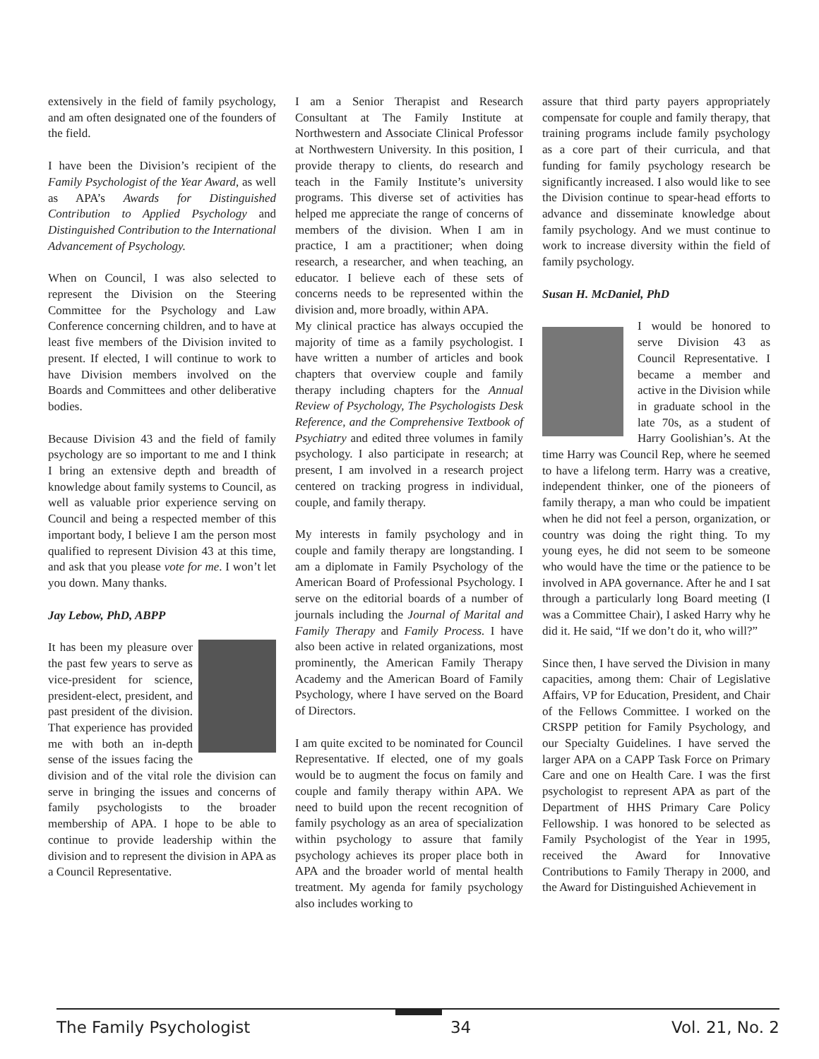extensively in the field of family psychology, and am often designated one of the founders of the field.
I have been the Division’s recipient of the Family Psychologist of the Year Award, as well as APA’s Awards for Distinguished Contribution to Applied Psychology and Distinguished Contribution to the International Advancement of Psychology.
When on Council, I was also selected to represent the Division on the Steering Committee for the Psychology and Law Conference concerning children, and to have at least five members of the Division invited to present. If elected, I will continue to work to have Division members involved on the Boards and Committees and other deliberative bodies.
Because Division 43 and the field of family psychology are so important to me and I think I bring an extensive depth and breadth of knowledge about family systems to Council, as well as valuable prior experience serving on Council and being a respected member of this important body, I believe I am the person most qualified to represent Division 43 at this time, and ask that you please vote for me. I won’t let you down. Many thanks.
Jay Lebow, PhD, ABPP
It has been my pleasure over the past few years to serve as vice-president for science, president-elect, president, and past president of the division. That experience has provided me with both an in-depth sense of the issues facing the division and of the vital role the division can serve in bringing the issues and concerns of family psychologists to the broader membership of APA. I hope to be able to continue to provide leadership within the division and to represent the division in APA as a Council Representative.
I am a Senior Therapist and Research Consultant at The Family Institute at Northwestern and Associate Clinical Professor at Northwestern University. In this position, I provide therapy to clients, do research and teach in the Family Institute’s university programs. This diverse set of activities has helped me appreciate the range of concerns of members of the division. When I am in practice, I am a practitioner; when doing research, a researcher, and when teaching, an educator. I believe each of these sets of concerns needs to be represented within the division and, more broadly, within APA.
My clinical practice has always occupied the majority of time as a family psychologist. I have written a number of articles and book chapters that overview couple and family therapy including chapters for the Annual Review of Psychology, The Psychologists Desk Reference, and the Comprehensive Textbook of Psychiatry and edited three volumes in family psychology. I also participate in research; at present, I am involved in a research project centered on tracking progress in individual, couple, and family therapy.
My interests in family psychology and in couple and family therapy are longstanding. I am a diplomate in Family Psychology of the American Board of Professional Psychology. I serve on the editorial boards of a number of journals including the Journal of Marital and Family Therapy and Family Process. I have also been active in related organizations, most prominently, the American Family Therapy Academy and the American Board of Family Psychology, where I have served on the Board of Directors.
I am quite excited to be nominated for Council Representative. If elected, one of my goals would be to augment the focus on family and couple and family therapy within APA. We need to build upon the recent recognition of family psychology as an area of specialization within psychology to assure that family psychology achieves its proper place both in APA and the broader world of mental health treatment. My agenda for family psychology also includes working to
assure that third party payers appropriately compensate for couple and family therapy, that training programs include family psychology as a core part of their curricula, and that funding for family psychology research be significantly increased. I also would like to see the Division continue to spear-head efforts to advance and disseminate knowledge about family psychology. And we must continue to work to increase diversity within the field of family psychology.
Susan H. McDaniel, PhD
I would be honored to serve Division 43 as Council Representative. I became a member and active in the Division while in graduate school in the late 70s, as a student of Harry Goolishian’s. At the time Harry was Council Rep, where he seemed to have a lifelong term. Harry was a creative, independent thinker, one of the pioneers of family therapy, a man who could be impatient when he did not feel a person, organization, or country was doing the right thing. To my young eyes, he did not seem to be someone who would have the time or the patience to be involved in APA governance. After he and I sat through a particularly long Board meeting (I was a Committee Chair), I asked Harry why he did it. He said, “If we don’t do it, who will?”
Since then, I have served the Division in many capacities, among them: Chair of Legislative Affairs, VP for Education, President, and Chair of the Fellows Committee. I worked on the CRSPP petition for Family Psychology, and our Specialty Guidelines. I have served the larger APA on a CAPP Task Force on Primary Care and one on Health Care. I was the first psychologist to represent APA as part of the Department of HHS Primary Care Policy Fellowship. I was honored to be selected as Family Psychologist of the Year in 1995, received the Award for Innovative Contributions to Family Therapy in 2000, and the Award for Distinguished Achievement in
The Family Psychologist 34 Vol. 21, No. 2